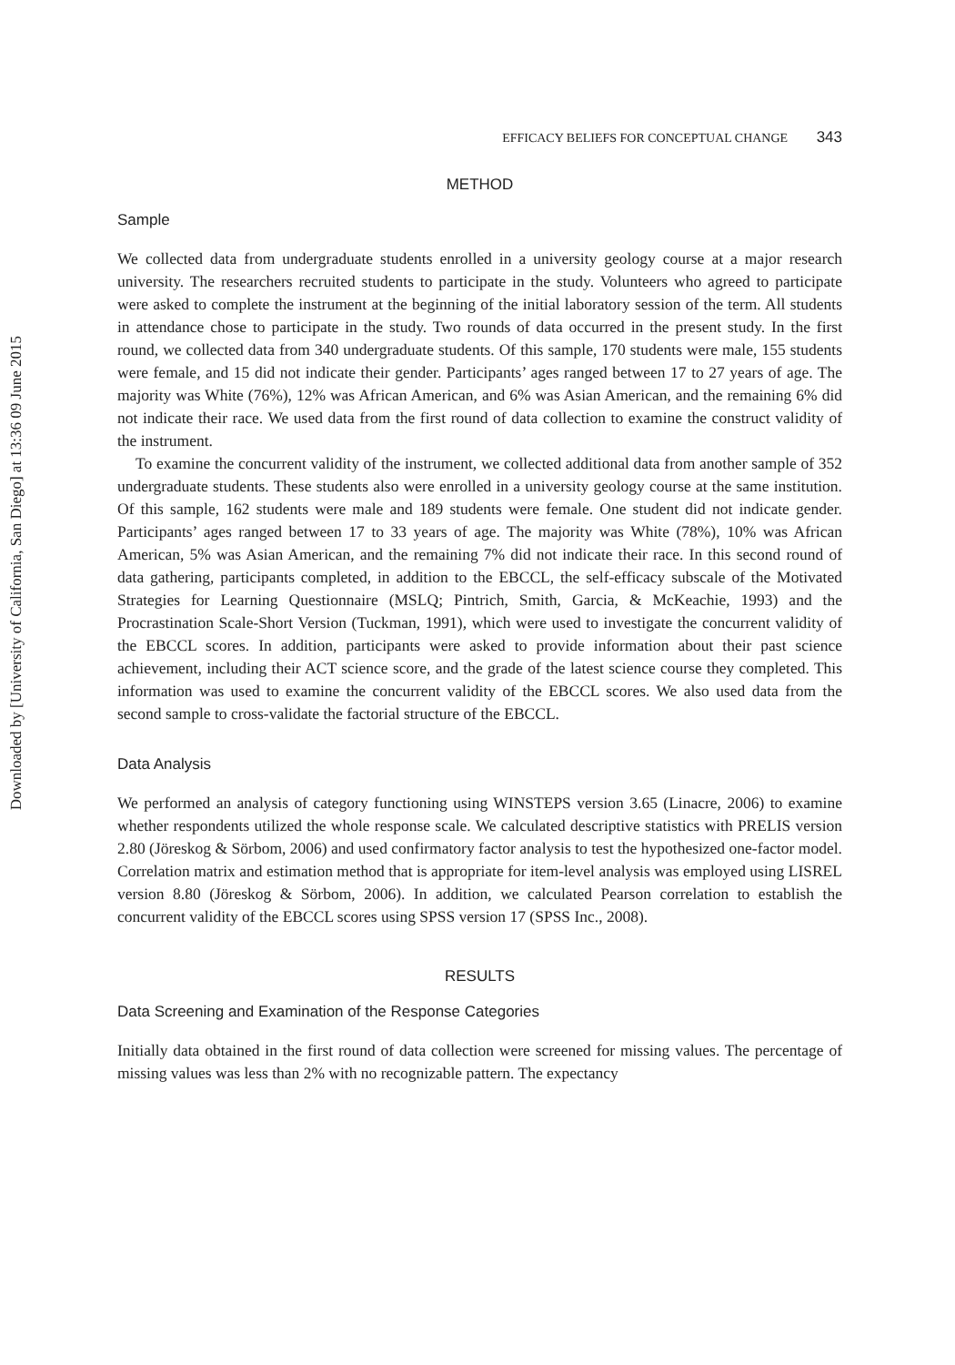Downloaded by [University of California, San Diego] at 13:36 09 June 2015
EFFICACY BELIEFS FOR CONCEPTUAL CHANGE 343
METHOD
Sample
We collected data from undergraduate students enrolled in a university geology course at a major research university. The researchers recruited students to participate in the study. Volunteers who agreed to participate were asked to complete the instrument at the beginning of the initial laboratory session of the term. All students in attendance chose to participate in the study. Two rounds of data occurred in the present study. In the first round, we collected data from 340 undergraduate students. Of this sample, 170 students were male, 155 students were female, and 15 did not indicate their gender. Participants’ ages ranged between 17 to 27 years of age. The majority was White (76%), 12% was African American, and 6% was Asian American, and the remaining 6% did not indicate their race. We used data from the first round of data collection to examine the construct validity of the instrument.
To examine the concurrent validity of the instrument, we collected additional data from another sample of 352 undergraduate students. These students also were enrolled in a university geology course at the same institution. Of this sample, 162 students were male and 189 students were female. One student did not indicate gender. Participants’ ages ranged between 17 to 33 years of age. The majority was White (78%), 10% was African American, 5% was Asian American, and the remaining 7% did not indicate their race. In this second round of data gathering, participants completed, in addition to the EBCCL, the self-efficacy subscale of the Motivated Strategies for Learning Questionnaire (MSLQ; Pintrich, Smith, Garcia, & McKeachie, 1993) and the Procrastination Scale-Short Version (Tuckman, 1991), which were used to investigate the concurrent validity of the EBCCL scores. In addition, participants were asked to provide information about their past science achievement, including their ACT science score, and the grade of the latest science course they completed. This information was used to examine the concurrent validity of the EBCCL scores. We also used data from the second sample to cross-validate the factorial structure of the EBCCL.
Data Analysis
We performed an analysis of category functioning using WINSTEPS version 3.65 (Linacre, 2006) to examine whether respondents utilized the whole response scale. We calculated descriptive statistics with PRELIS version 2.80 (Jöreskog & Sörbom, 2006) and used confirmatory factor analysis to test the hypothesized one-factor model. Correlation matrix and estimation method that is appropriate for item-level analysis was employed using LISREL version 8.80 (Jöreskog & Sörbom, 2006). In addition, we calculated Pearson correlation to establish the concurrent validity of the EBCCL scores using SPSS version 17 (SPSS Inc., 2008).
RESULTS
Data Screening and Examination of the Response Categories
Initially data obtained in the first round of data collection were screened for missing values. The percentage of missing values was less than 2% with no recognizable pattern. The expectancy